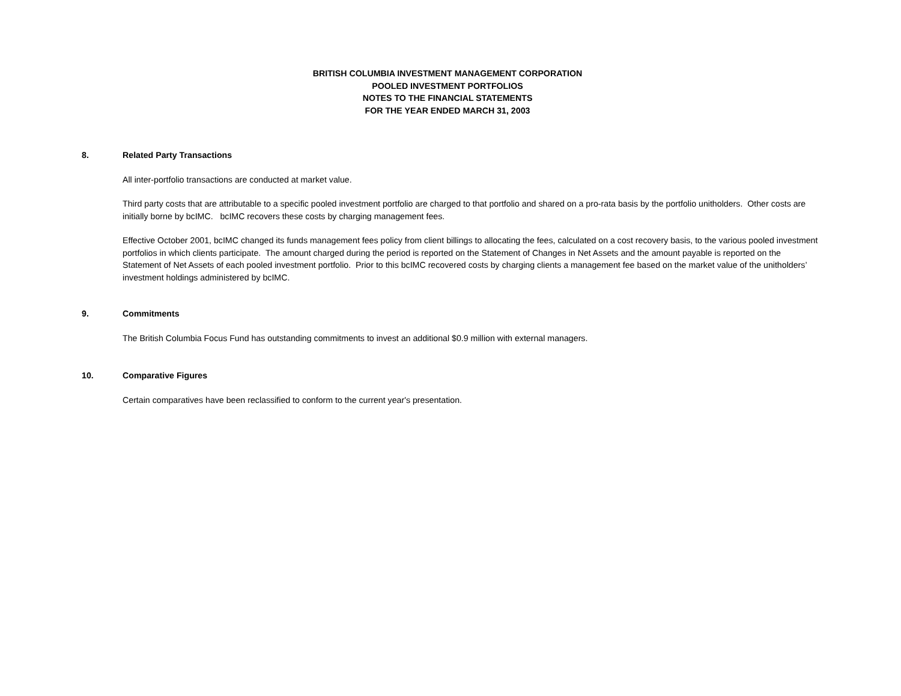BRITISH COLUMBIA INVESTMENT MANAGEMENT CORPORATION
POOLED INVESTMENT PORTFOLIOS
NOTES TO THE FINANCIAL STATEMENTS
FOR THE YEAR ENDED MARCH 31, 2003
8. Related Party Transactions
All inter-portfolio transactions are conducted at market value.
Third party costs that are attributable to a specific pooled investment portfolio are charged to that portfolio and shared on a pro-rata basis by the portfolio unitholders. Other costs are initially borne by bcIMC. bcIMC recovers these costs by charging management fees.
Effective October 2001, bcIMC changed its funds management fees policy from client billings to allocating the fees, calculated on a cost recovery basis, to the various pooled investment portfolios in which clients participate. The amount charged during the period is reported on the Statement of Changes in Net Assets and the amount payable is reported on the Statement of Net Assets of each pooled investment portfolio. Prior to this bcIMC recovered costs by charging clients a management fee based on the market value of the unitholders’ investment holdings administered by bcIMC.
9. Commitments
The British Columbia Focus Fund has outstanding commitments to invest an additional $0.9 million with external managers.
10. Comparative Figures
Certain comparatives have been reclassified to conform to the current year's presentation.